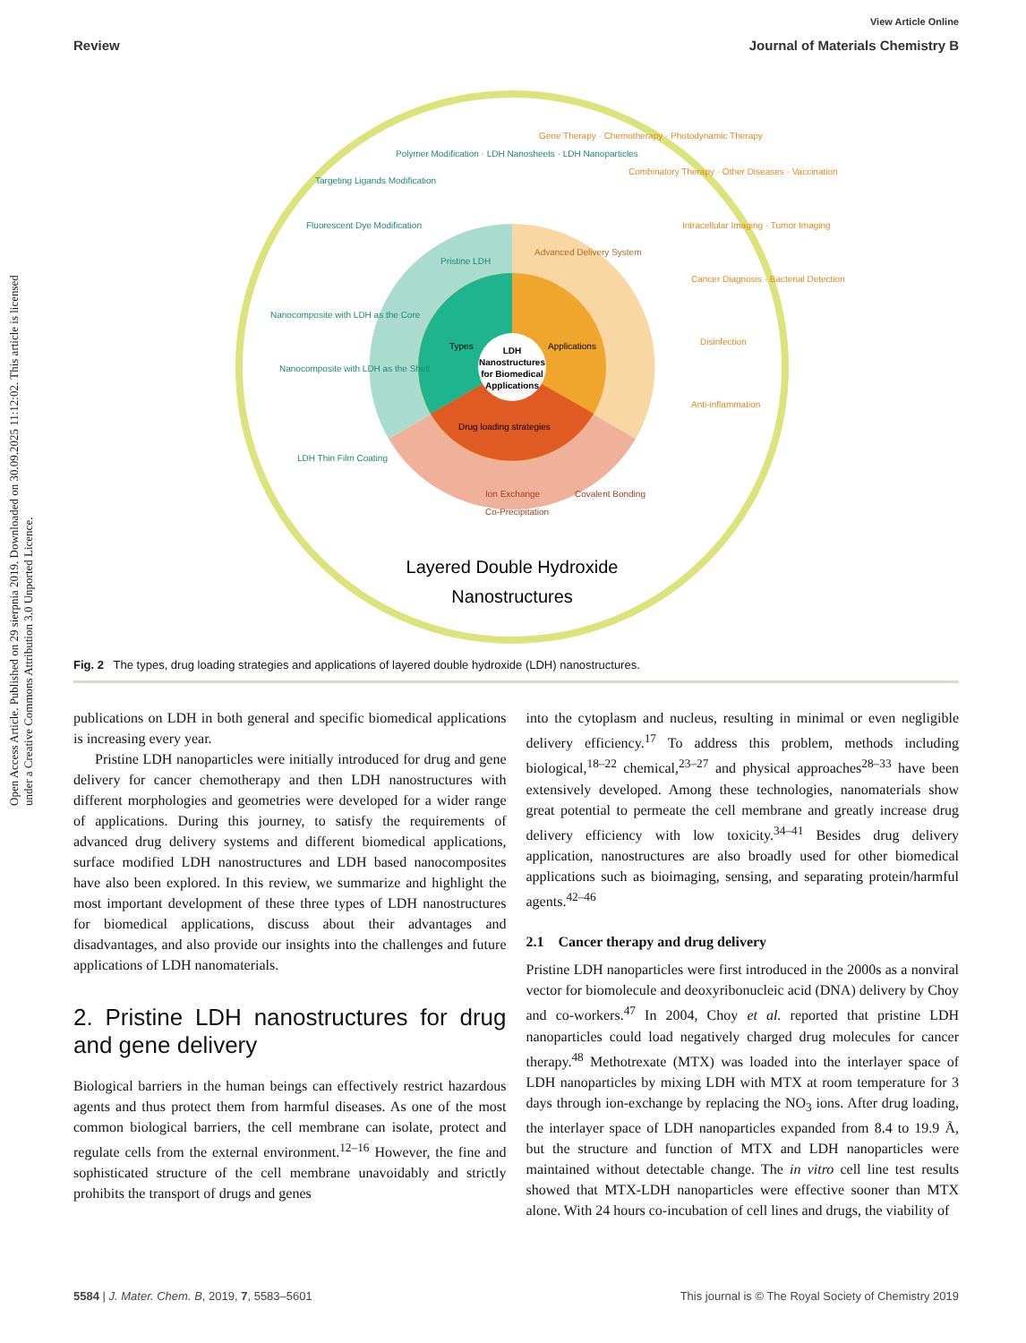View Article Online
Review Journal of Materials Chemistry B
Open Access Article. Published on 29 sierpnia 2019. Downloaded on 30.09.2025 11:12:02. This article is licensed under a Creative Commons Attribution 3.0 Unported Licence.
LDH
Nanostructures
for Biomedical
Applications
Types
Applications
Drug loading strategies
Pristine LDH
Advanced Delivery System
Ion Exchange
Co-Precipitation
Covalent Bonding
Nanocomposite with LDH as the Core
Nanocomposite with LDH as the Shell
LDH Thin Film Coating
Fluorescent Dye Modification
Targeting Ligands Modification
Polymer Modification · LDH Nanosheets · LDH Nanoparticles
Gene Therapy · Chemotherapy · Photodynamic Therapy
Combinatory Therapy · Other Diseases · Vaccination
Intracellular Imaging · Tumor Imaging
Cancer Diagnosis · Bacterial Detection
Disinfection
Anti-inflammation
Layered Double Hydroxide
Nanostructures
Fig. 2 The types, drug loading strategies and applications of layered double hydroxide (LDH) nanostructures.
publications on LDH in both general and specific biomedical applications is increasing every year.
Pristine LDH nanoparticles were initially introduced for drug and gene delivery for cancer chemotherapy and then LDH nanostructures with different morphologies and geometries were developed for a wider range of applications. During this journey, to satisfy the requirements of advanced drug delivery systems and different biomedical applications, surface modified LDH nanostructures and LDH based nanocomposites have also been explored. In this review, we summarize and highlight the most important development of these three types of LDH nanostructures for biomedical applications, discuss about their advantages and disadvantages, and also provide our insights into the challenges and future applications of LDH nanomaterials.
2. Pristine LDH nanostructures for drug and gene delivery
Biological barriers in the human beings can effectively restrict hazardous agents and thus protect them from harmful diseases. As one of the most common biological barriers, the cell membrane can isolate, protect and regulate cells from the external environment.<sup>12–16</sup> However, the fine and sophisticated structure of the cell membrane unavoidably and strictly prohibits the transport of drugs and genes
into the cytoplasm and nucleus, resulting in minimal or even negligible delivery efficiency.<sup>17</sup> To address this problem, methods including biological,<sup>18–22</sup> chemical,<sup>23–27</sup> and physical approaches<sup>28–33</sup> have been extensively developed. Among these technologies, nanomaterials show great potential to permeate the cell membrane and greatly increase drug delivery efficiency with low toxicity.<sup>34–41</sup> Besides drug delivery application, nanostructures are also broadly used for other biomedical applications such as bioimaging, sensing, and separating protein/harmful agents.<sup>42–46</sup>
2.1 Cancer therapy and drug delivery
Pristine LDH nanoparticles were first introduced in the 2000s as a nonviral vector for biomolecule and deoxyribonucleic acid (DNA) delivery by Choy and co-workers.<sup>47</sup> In 2004, Choy et al. reported that pristine LDH nanoparticles could load negatively charged drug molecules for cancer therapy.<sup>48</sup> Methotrexate (MTX) was loaded into the interlayer space of LDH nanoparticles by mixing LDH with MTX at room temperature for 3 days through ion-exchange by replacing the NO<sub>3</sub> ions. After drug loading, the interlayer space of LDH nanoparticles expanded from 8.4 to 19.9 Å, but the structure and function of MTX and LDH nanoparticles were maintained without detectable change. The in vitro cell line test results showed that MTX-LDH nanoparticles were effective sooner than MTX alone. With 24 hours co-incubation of cell lines and drugs, the viability of
5584 | J. Mater. Chem. B, 2019, 7, 5583–5601 This journal is © The Royal Society of Chemistry 2019